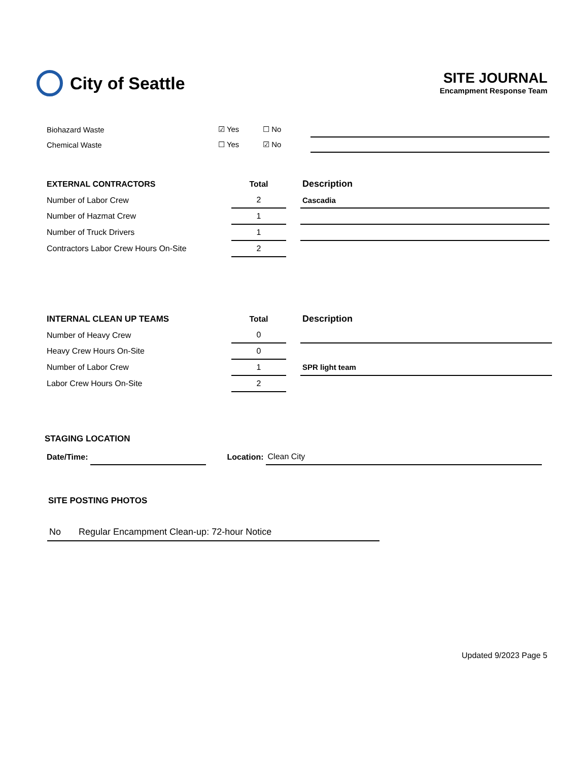City of Seattle
SITE JOURNAL
Encampment Response Team
| Biohazard Waste | ☑ Yes | ☐ No | |
| Chemical Waste | ☐ Yes | ☑ No | |
| EXTERNAL CONTRACTORS | Total | | Description |
| --- | --- | --- | --- |
| Number of Labor Crew | 2 | | Cascadia |
| Number of Hazmat Crew | 1 | | |
| Number of Truck Drivers | 1 | | |
| Contractors Labor Crew Hours On-Site | 2 | | |
| INTERNAL CLEAN UP TEAMS | Total | | Description |
| --- | --- | --- | --- |
| Number of Heavy Crew | 0 | | |
| Heavy Crew Hours On-Site | 0 | | |
| Number of Labor Crew | 1 | | SPR light team |
| Labor Crew Hours On-Site | 2 | | |
STAGING LOCATION
| Date/Time: | | | Location: | Clean City |
SITE POSTING PHOTOS
| No | Regular Encampment Clean-up: 72-hour Notice |
Updated 9/2023 Page 5